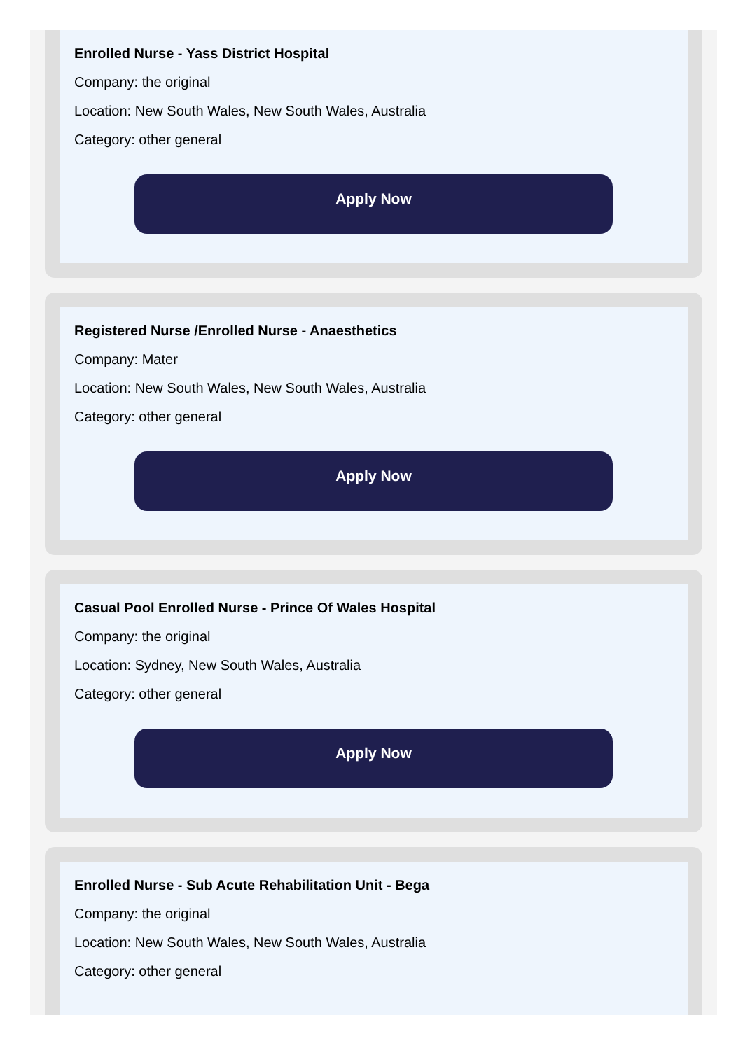Enrolled Nurse - Yass District Hospital
Company: the original
Location: New South Wales, New South Wales, Australia
Category: other general
Apply Now
Registered Nurse /Enrolled Nurse - Anaesthetics
Company: Mater
Location: New South Wales, New South Wales, Australia
Category: other general
Apply Now
Casual Pool Enrolled Nurse - Prince Of Wales Hospital
Company: the original
Location: Sydney, New South Wales, Australia
Category: other general
Apply Now
Enrolled Nurse - Sub Acute Rehabilitation Unit - Bega
Company: the original
Location: New South Wales, New South Wales, Australia
Category: other general